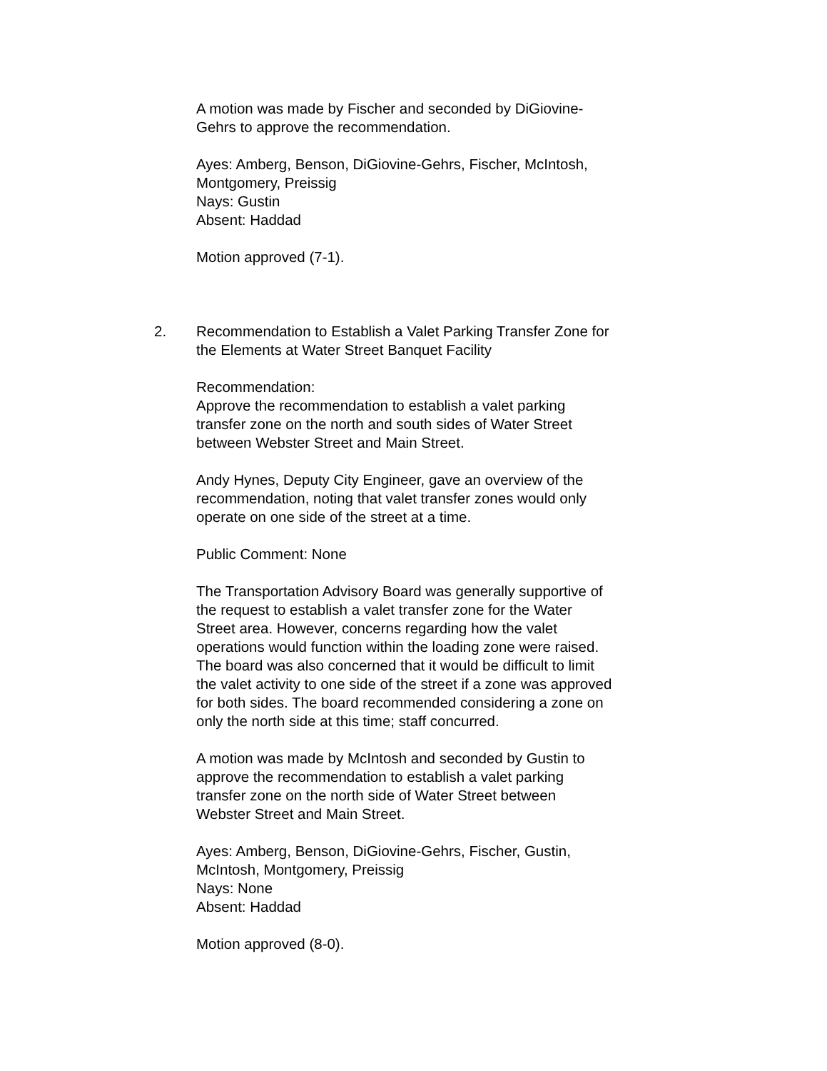A motion was made by Fischer and seconded by DiGiovine-
Gehrs to approve the recommendation.
Ayes: Amberg, Benson, DiGiovine-Gehrs, Fischer, McIntosh,
Montgomery, Preissig
Nays: Gustin
Absent: Haddad
Motion approved (7-1).
2. Recommendation to Establish a Valet Parking Transfer Zone for
the Elements at Water Street Banquet Facility
Recommendation:
Approve the recommendation to establish a valet parking
transfer zone on the north and south sides of Water Street
between Webster Street and Main Street.
Andy Hynes, Deputy City Engineer, gave an overview of the
recommendation, noting that valet transfer zones would only
operate on one side of the street at a time.
Public Comment: None
The Transportation Advisory Board was generally supportive of
the request to establish a valet transfer zone for the Water
Street area. However, concerns regarding how the valet
operations would function within the loading zone were raised.
The board was also concerned that it would be difficult to limit
the valet activity to one side of the street if a zone was approved
for both sides. The board recommended considering a zone on
only the north side at this time; staff concurred.
A motion was made by McIntosh and seconded by Gustin to
approve the recommendation to establish a valet parking
transfer zone on the north side of Water Street between
Webster Street and Main Street.
Ayes: Amberg, Benson, DiGiovine-Gehrs, Fischer, Gustin,
McIntosh, Montgomery, Preissig
Nays: None
Absent: Haddad
Motion approved (8-0).